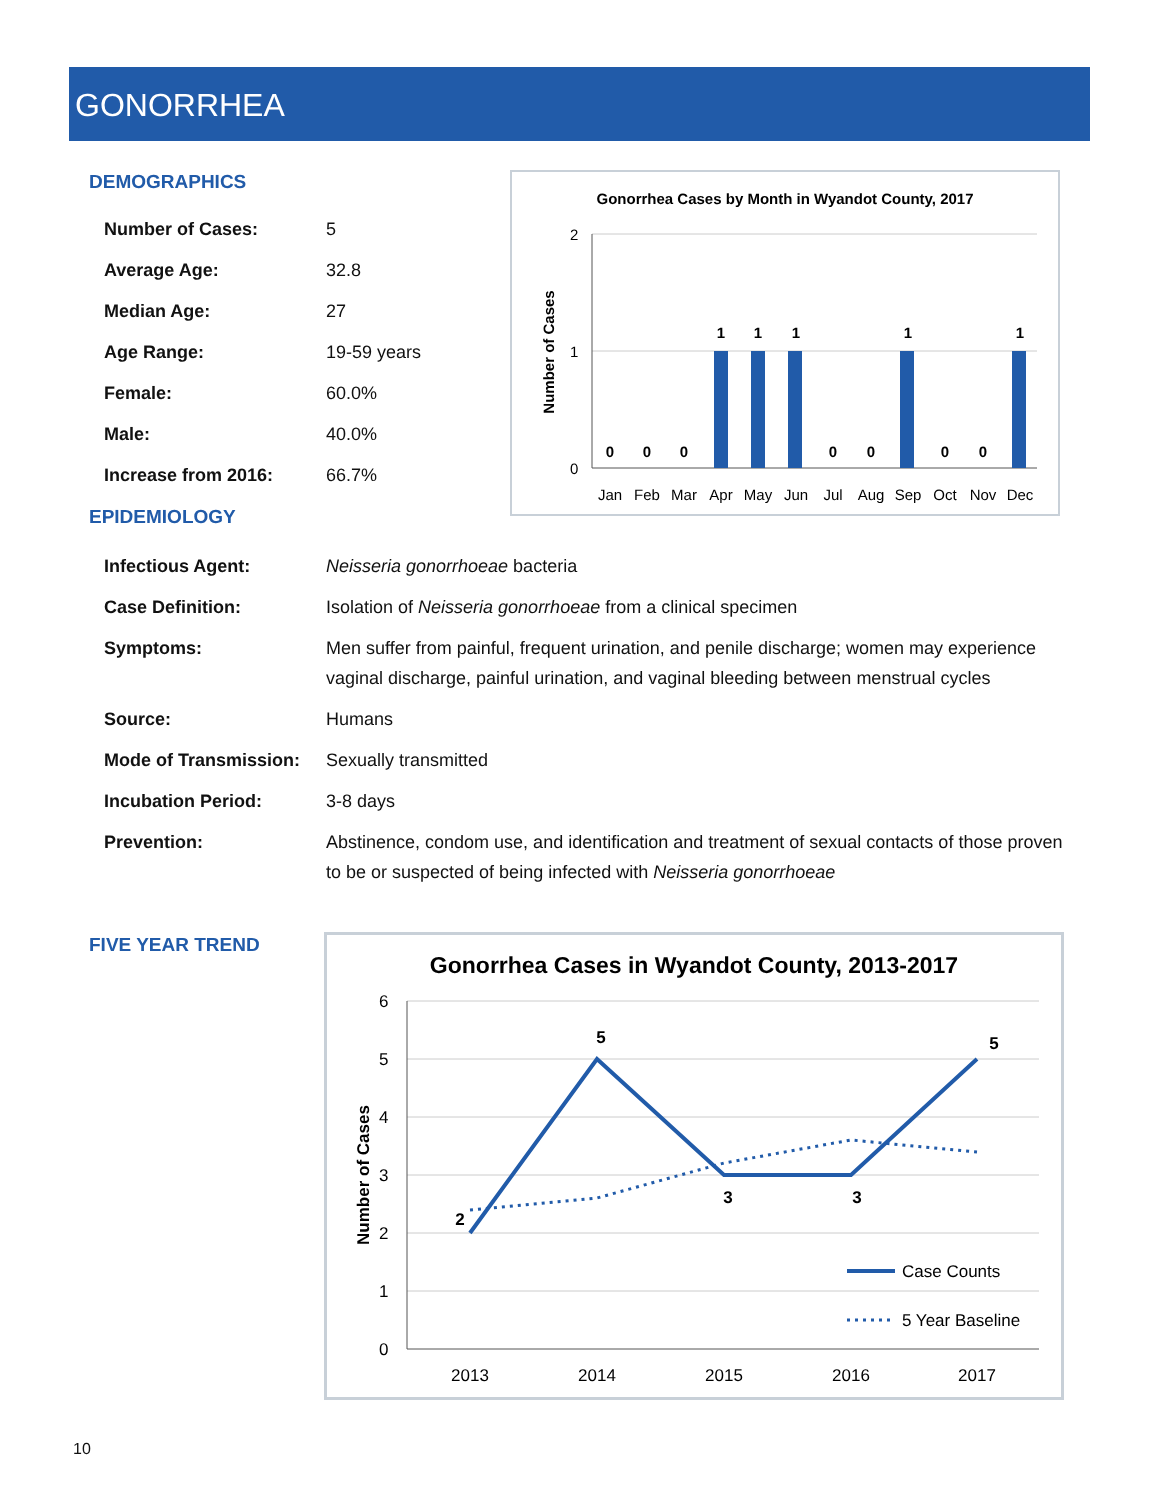GONORRHEA
DEMOGRAPHICS
| Number of Cases: | 5 |
| Average Age: | 32.8 |
| Median Age: | 27 |
| Age Range: | 19-59 years |
| Female: | 60.0% |
| Male: | 40.0% |
| Increase from 2016: | 66.7% |
Gonorrhea Cases by Month in Wyandot County, 2017
Number of Cases
2
1
0
0
0
0
1
1
1
0
0
1
0
0
1
Jan
Feb
Mar
Apr
May
Jun
Jul
Aug
Sep
Oct
Nov
Dec
EPIDEMIOLOGY
| Infectious Agent: | Neisseria gonorrhoeae bacteria |
| Case Definition: | Isolation of Neisseria gonorrhoeae from a clinical specimen |
| Symptoms: | Men suffer from painful, frequent urination, and penile discharge; women may experience vaginal discharge, painful urination, and vaginal bleeding between menstrual cycles |
| Source: | Humans |
| Mode of Transmission: | Sexually transmitted |
| Incubation Period: | 3-8 days |
| Prevention: | Abstinence, condom use, and identification and treatment of sexual contacts of those proven to be or suspected of being infected with Neisseria gonorrhoeae |
FIVE YEAR TREND
Gonorrhea Cases in Wyandot County, 2013-2017
Number of Cases
6
5
4
3
2
1
0
2
5
3
3
5
2013
2014
2015
2016
2017
Case Counts
5 Year Baseline
10